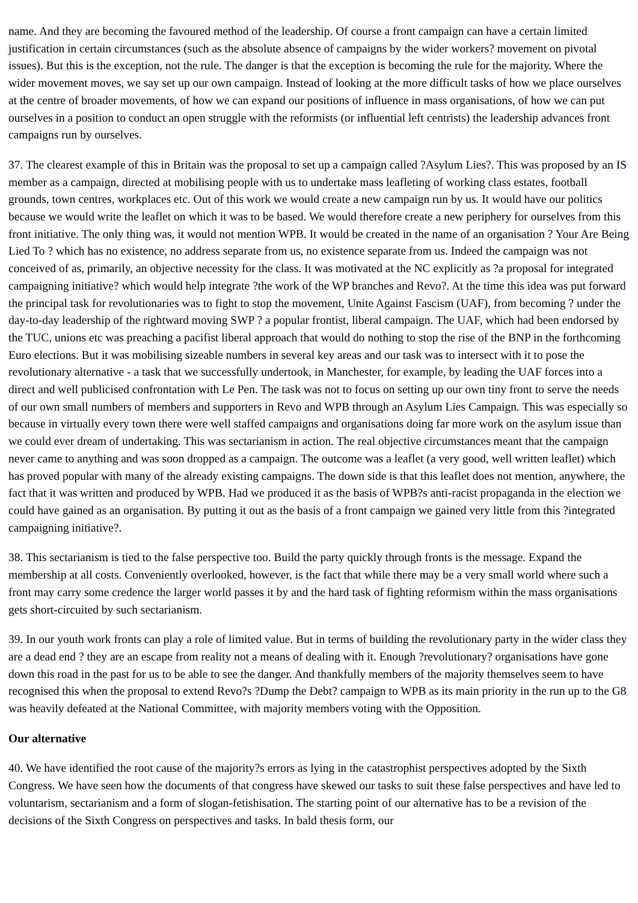name. And they are becoming the favoured method of the leadership. Of course a front campaign can have a certain limited justification in certain circumstances (such as the absolute absence of campaigns by the wider workers? movement on pivotal issues). But this is the exception, not the rule. The danger is that the exception is becoming the rule for the majority. Where the wider movement moves, we say set up our own campaign. Instead of looking at the more difficult tasks of how we place ourselves at the centre of broader movements, of how we can expand our positions of influence in mass organisations, of how we can put ourselves in a position to conduct an open struggle with the reformists (or influential left centrists) the leadership advances front campaigns run by ourselves.
37. The clearest example of this in Britain was the proposal to set up a campaign called ?Asylum Lies?. This was proposed by an IS member as a campaign, directed at mobilising people with us to undertake mass leafleting of working class estates, football grounds, town centres, workplaces etc. Out of this work we would create a new campaign run by us. It would have our politics because we would write the leaflet on which it was to be based. We would therefore create a new periphery for ourselves from this front initiative. The only thing was, it would not mention WPB. It would be created in the name of an organisation ? Your Are Being Lied To ? which has no existence, no address separate from us, no existence separate from us. Indeed the campaign was not conceived of as, primarily, an objective necessity for the class. It was motivated at the NC explicitly as ?a proposal for integrated campaigning initiative? which would help integrate ?the work of the WP branches and Revo?. At the time this idea was put forward the principal task for revolutionaries was to fight to stop the movement, Unite Against Fascism (UAF), from becoming ? under the day-to-day leadership of the rightward moving SWP ? a popular frontist, liberal campaign. The UAF, which had been endorsed by the TUC, unions etc was preaching a pacifist liberal approach that would do nothing to stop the rise of the BNP in the forthcoming Euro elections. But it was mobilising sizeable numbers in several key areas and our task was to intersect with it to pose the revolutionary alternative - a task that we successfully undertook, in Manchester, for example, by leading the UAF forces into a direct and well publicised confrontation with Le Pen. The task was not to focus on setting up our own tiny front to serve the needs of our own small numbers of members and supporters in Revo and WPB through an Asylum Lies Campaign. This was especially so because in virtually every town there were well staffed campaigns and organisations doing far more work on the asylum issue than we could ever dream of undertaking. This was sectarianism in action. The real objective circumstances meant that the campaign never came to anything and was soon dropped as a campaign. The outcome was a leaflet (a very good, well written leaflet) which has proved popular with many of the already existing campaigns. The down side is that this leaflet does not mention, anywhere, the fact that it was written and produced by WPB. Had we produced it as the basis of WPB?s anti-racist propaganda in the election we could have gained as an organisation. By putting it out as the basis of a front campaign we gained very little from this ?integrated campaigning initiative?.
38. This sectarianism is tied to the false perspective too. Build the party quickly through fronts is the message. Expand the membership at all costs. Conveniently overlooked, however, is the fact that while there may be a very small world where such a front may carry some credence the larger world passes it by and the hard task of fighting reformism within the mass organisations gets short-circuited by such sectarianism.
39. In our youth work fronts can play a role of limited value. But in terms of building the revolutionary party in the wider class they are a dead end ? they are an escape from reality not a means of dealing with it. Enough ?revolutionary? organisations have gone down this road in the past for us to be able to see the danger. And thankfully members of the majority themselves seem to have recognised this when the proposal to extend Revo?s ?Dump the Debt? campaign to WPB as its main priority in the run up to the G8 was heavily defeated at the National Committee, with majority members voting with the Opposition.
Our alternative
40. We have identified the root cause of the majority?s errors as lying in the catastrophist perspectives adopted by the Sixth Congress. We have seen how the documents of that congress have skewed our tasks to suit these false perspectives and have led to voluntarism, sectarianism and a form of slogan-fetishisation. The starting point of our alternative has to be a revision of the decisions of the Sixth Congress on perspectives and tasks. In bald thesis form, our